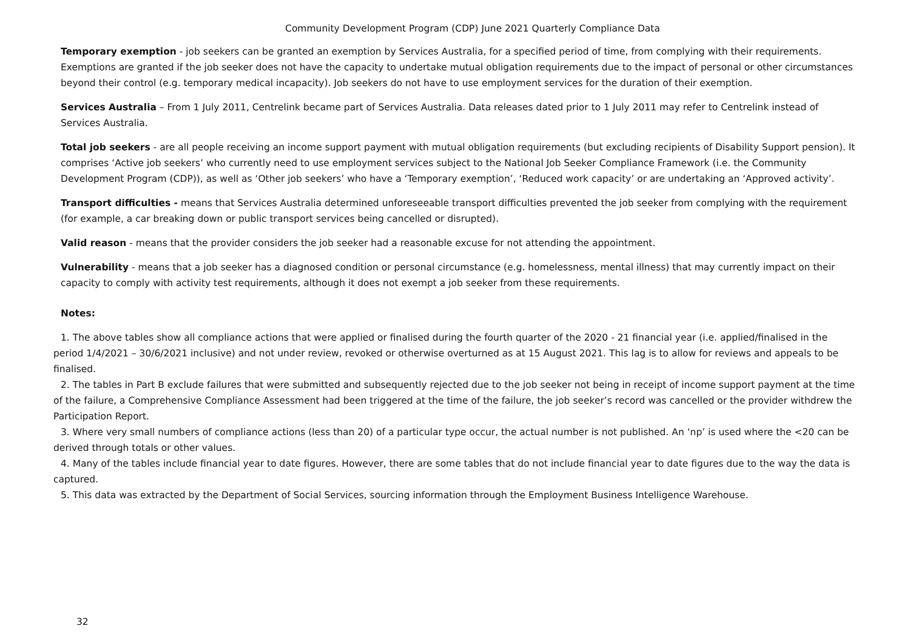Community Development Program (CDP) June 2021 Quarterly Compliance Data
Temporary exemption - job seekers can be granted an exemption by Services Australia, for a specified period of time, from complying with their requirements. Exemptions are granted if the job seeker does not have the capacity to undertake mutual obligation requirements due to the impact of personal or other circumstances beyond their control (e.g. temporary medical incapacity). Job seekers do not have to use employment services for the duration of their exemption.
Services Australia – From 1 July 2011, Centrelink became part of Services Australia. Data releases dated prior to 1 July 2011 may refer to Centrelink instead of Services Australia.
Total job seekers - are all people receiving an income support payment with mutual obligation requirements (but excluding recipients of Disability Support pension). It comprises ‘Active job seekers’ who currently need to use employment services subject to the National Job Seeker Compliance Framework (i.e. the Community Development Program (CDP)), as well as ‘Other job seekers’ who have a ‘Temporary exemption’, ‘Reduced work capacity’ or are undertaking an ‘Approved activity’.
Transport difficulties - means that Services Australia determined unforeseeable transport difficulties prevented the job seeker from complying with the requirement (for example, a car breaking down or public transport services being cancelled or disrupted).
Valid reason - means that the provider considers the job seeker had a reasonable excuse for not attending the appointment.
Vulnerability - means that a job seeker has a diagnosed condition or personal circumstance (e.g. homelessness, mental illness) that may currently impact on their capacity to comply with activity test requirements, although it does not exempt a job seeker from these requirements.
Notes:
1. The above tables show all compliance actions that were applied or finalised during the fourth quarter of the 2020 - 21 financial year (i.e. applied/finalised in the period 1/4/2021 – 30/6/2021 inclusive) and not under review, revoked or otherwise overturned as at 15 August 2021. This lag is to allow for reviews and appeals to be finalised.
2. The tables in Part B exclude failures that were submitted and subsequently rejected due to the job seeker not being in receipt of income support payment at the time of the failure, a Comprehensive Compliance Assessment had been triggered at the time of the failure, the job seeker’s record was cancelled or the provider withdrew the Participation Report.
3. Where very small numbers of compliance actions (less than 20) of a particular type occur, the actual number is not published. An ‘np’ is used where the <20 can be derived through totals or other values.
4. Many of the tables include financial year to date figures. However, there are some tables that do not include financial year to date figures due to the way the data is captured.
5. This data was extracted by the Department of Social Services, sourcing information through the Employment Business Intelligence Warehouse.
32